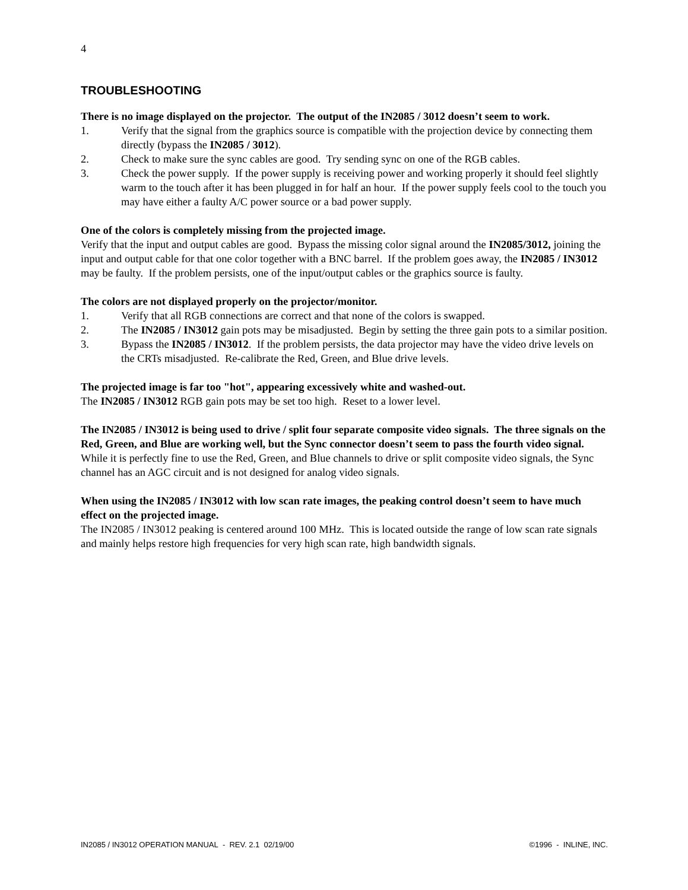4
TROUBLESHOOTING
There is no image displayed on the projector. The output of the IN2085 / 3012 doesn’t seem to work.
1. Verify that the signal from the graphics source is compatible with the projection device by connecting them directly (bypass the IN2085 / 3012).
2. Check to make sure the sync cables are good. Try sending sync on one of the RGB cables.
3. Check the power supply. If the power supply is receiving power and working properly it should feel slightly warm to the touch after it has been plugged in for half an hour. If the power supply feels cool to the touch you may have either a faulty A/C power source or a bad power supply.
One of the colors is completely missing from the projected image.
Verify that the input and output cables are good. Bypass the missing color signal around the IN2085/3012, joining the input and output cable for that one color together with a BNC barrel. If the problem goes away, the IN2085 / IN3012 may be faulty. If the problem persists, one of the input/output cables or the graphics source is faulty.
The colors are not displayed properly on the projector/monitor.
1. Verify that all RGB connections are correct and that none of the colors is swapped.
2. The IN2085 / IN3012 gain pots may be misadjusted. Begin by setting the three gain pots to a similar position.
3. Bypass the IN2085 / IN3012. If the problem persists, the data projector may have the video drive levels on the CRTs misadjusted. Re-calibrate the Red, Green, and Blue drive levels.
The projected image is far too "hot", appearing excessively white and washed-out.
The IN2085 / IN3012 RGB gain pots may be set too high. Reset to a lower level.
The IN2085 / IN3012 is being used to drive / split four separate composite video signals. The three signals on the Red, Green, and Blue are working well, but the Sync connector doesn’t seem to pass the fourth video signal.
While it is perfectly fine to use the Red, Green, and Blue channels to drive or split composite video signals, the Sync channel has an AGC circuit and is not designed for analog video signals.
When using the IN2085 / IN3012 with low scan rate images, the peaking control doesn’t seem to have much effect on the projected image.
The IN2085 / IN3012 peaking is centered around 100 MHz. This is located outside the range of low scan rate signals and mainly helps restore high frequencies for very high scan rate, high bandwidth signals.
IN2085 / IN3012 OPERATION MANUAL - REV. 2.1 02/19/00 ©1996 - INLINE, INC.